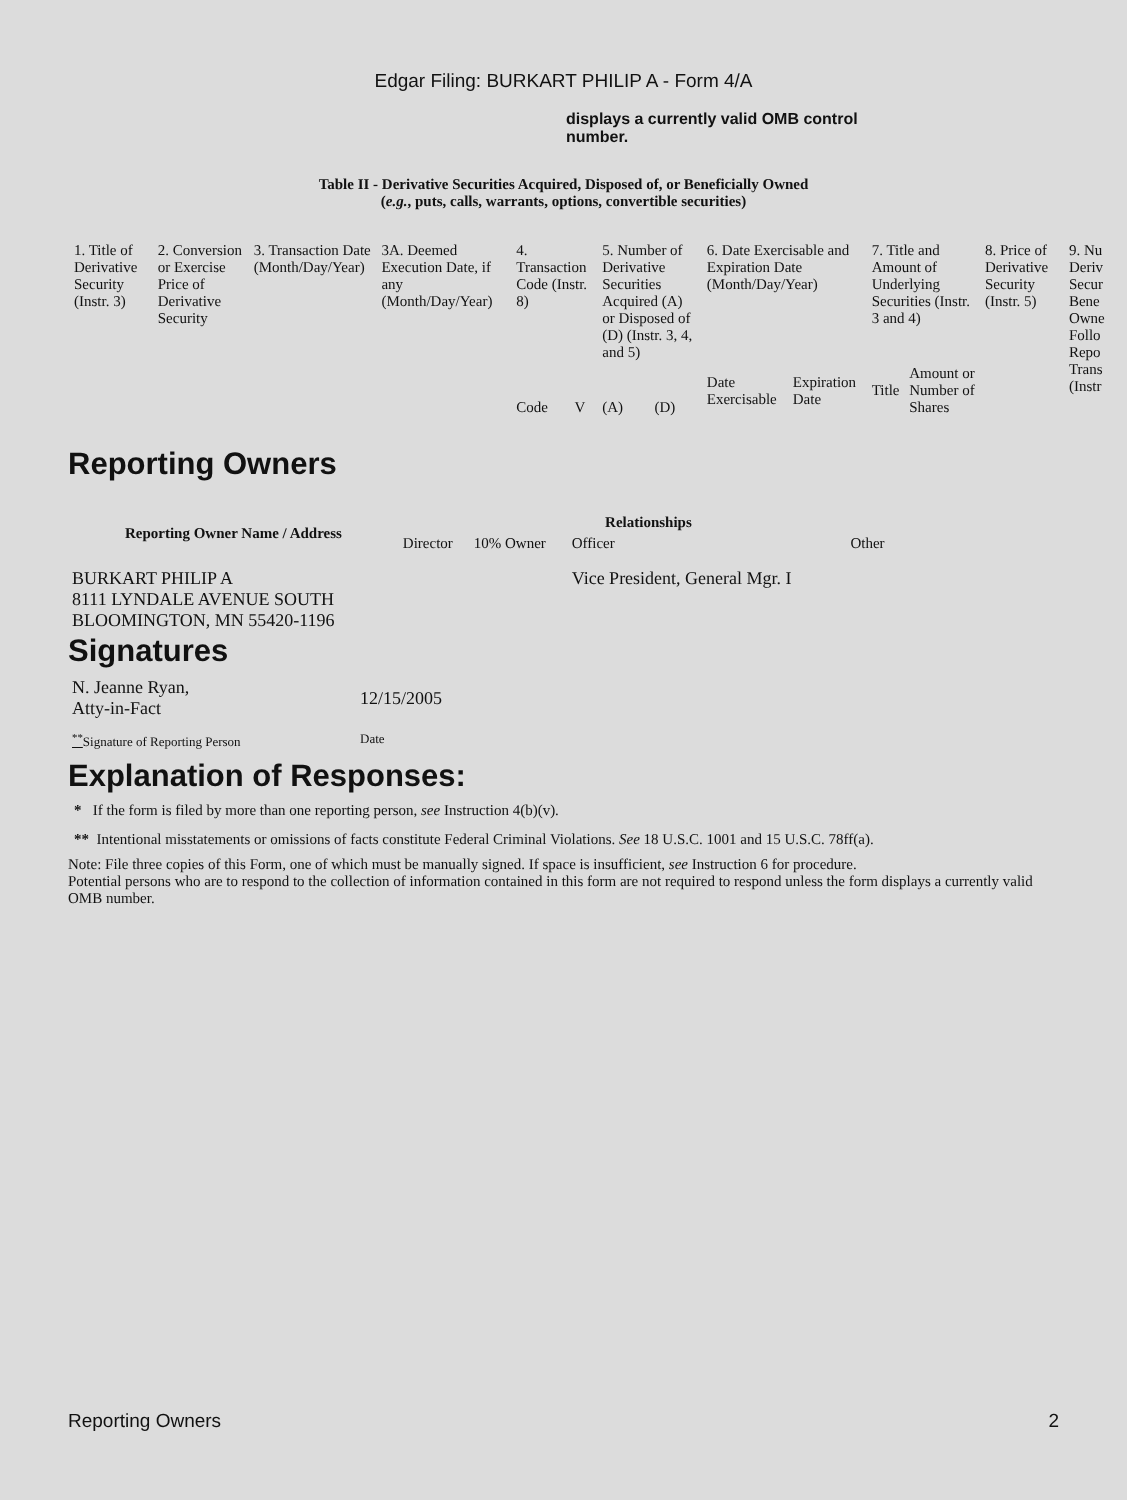Edgar Filing: BURKART PHILIP A - Form 4/A
displays a currently valid OMB control number.
Table II - Derivative Securities Acquired, Disposed of, or Beneficially Owned
(e.g., puts, calls, warrants, options, convertible securities)
| 1. Title of Derivative Security (Instr. 3) | 2. Conversion or Exercise Price of Derivative Security | 3. Transaction Date (Month/Day/Year) | 3A. Deemed Execution Date, if any (Month/Day/Year) | 4. Transaction Code (Instr. 8) | | 5. Number of Derivative Securities Acquired (A) or Disposed of (D) (Instr. 3, 4, and 5) | | 6. Date Exercisable and Expiration Date (Month/Day/Year) | | 7. Title and Amount of Underlying Securities (Instr. 3 and 4) | | 8. Price of Derivative Security (Instr. 5) | 9. Nu Deriv Secur Bene Owne Follo Repo Trans (Instr |
| | | | | Code | V | (A) | (D) | Date Exercisable | Expiration Date | Title | Amount or Number of Shares | | |
Reporting Owners
| Reporting Owner Name / Address | Relationships | | | |
| --- | --- | --- | --- | --- |
| | Director | 10% Owner | Officer | Other |
| BURKART PHILIP A 8111 LYNDALE AVENUE SOUTH BLOOMINGTON, MN 55420-1196 | | | Vice President, General Mgr. I | |
Signatures
| N. Jeanne Ryan, Atty-in-Fact | 12/15/2005 |
| <sup>**</sup> Signature of Reporting Person | Date |
Explanation of Responses:
* If the form is filed by more than one reporting person, see Instruction 4(b)(v).
** Intentional misstatements or omissions of facts constitute Federal Criminal Violations. See 18 U.S.C. 1001 and 15 U.S.C. 78ff(a).
Note: File three copies of this Form, one of which must be manually signed. If space is insufficient, see Instruction 6 for procedure.
Potential persons who are to respond to the collection of information contained in this form are not required to respond unless the form displays a currently valid OMB number.
Reporting Owners 2